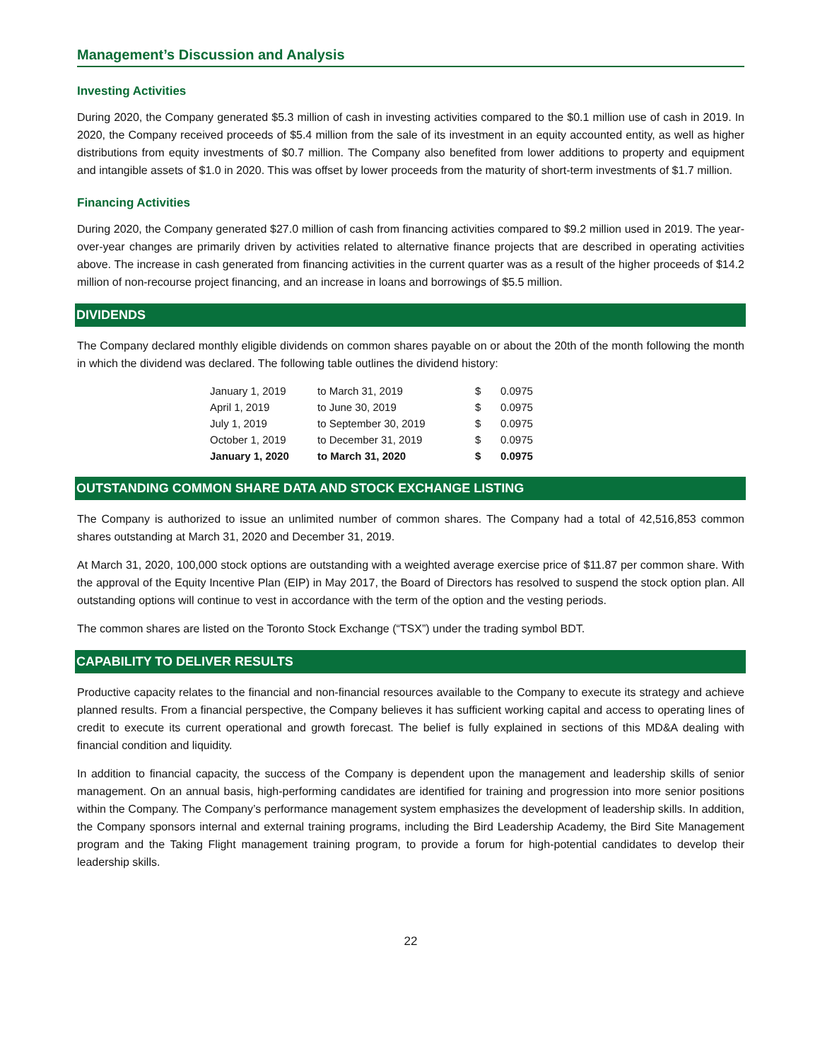Management’s Discussion and Analysis
Investing Activities
During 2020, the Company generated $5.3 million of cash in investing activities compared to the $0.1 million use of cash in 2019. In 2020, the Company received proceeds of $5.4 million from the sale of its investment in an equity accounted entity, as well as higher distributions from equity investments of $0.7 million. The Company also benefited from lower additions to property and equipment and intangible assets of $1.0 in 2020. This was offset by lower proceeds from the maturity of short-term investments of $1.7 million.
Financing Activities
During 2020, the Company generated $27.0 million of cash from financing activities compared to $9.2 million used in 2019. The year-over-year changes are primarily driven by activities related to alternative finance projects that are described in operating activities above. The increase in cash generated from financing activities in the current quarter was as a result of the higher proceeds of $14.2 million of non-recourse project financing, and an increase in loans and borrowings of $5.5 million.
DIVIDENDS
The Company declared monthly eligible dividends on common shares payable on or about the 20th of the month following the month in which the dividend was declared. The following table outlines the dividend history:
| January 1, 2019 | to March 31, 2019 | $ | 0.0975 |
| April 1, 2019 | to June 30, 2019 | $ | 0.0975 |
| July 1, 2019 | to September 30, 2019 | $ | 0.0975 |
| October 1, 2019 | to December 31, 2019 | $ | 0.0975 |
| January 1, 2020 | to March 31, 2020 | $ | 0.0975 |
OUTSTANDING COMMON SHARE DATA AND STOCK EXCHANGE LISTING
The Company is authorized to issue an unlimited number of common shares. The Company had a total of 42,516,853 common shares outstanding at March 31, 2020 and December 31, 2019.
At March 31, 2020, 100,000 stock options are outstanding with a weighted average exercise price of $11.87 per common share. With the approval of the Equity Incentive Plan (EIP) in May 2017, the Board of Directors has resolved to suspend the stock option plan. All outstanding options will continue to vest in accordance with the term of the option and the vesting periods.
The common shares are listed on the Toronto Stock Exchange (“TSX”) under the trading symbol BDT.
CAPABILITY TO DELIVER RESULTS
Productive capacity relates to the financial and non-financial resources available to the Company to execute its strategy and achieve planned results. From a financial perspective, the Company believes it has sufficient working capital and access to operating lines of credit to execute its current operational and growth forecast. The belief is fully explained in sections of this MD&A dealing with financial condition and liquidity.
In addition to financial capacity, the success of the Company is dependent upon the management and leadership skills of senior management. On an annual basis, high-performing candidates are identified for training and progression into more senior positions within the Company. The Company’s performance management system emphasizes the development of leadership skills. In addition, the Company sponsors internal and external training programs, including the Bird Leadership Academy, the Bird Site Management program and the Taking Flight management training program, to provide a forum for high-potential candidates to develop their leadership skills.
22